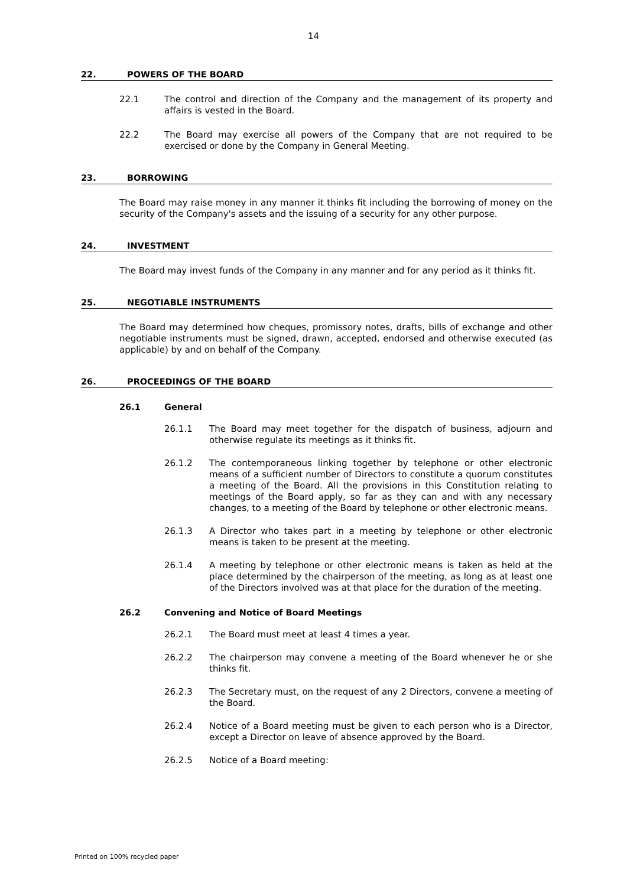14
22. POWERS OF THE BOARD
22.1
The control and direction of the Company and the management of its property and affairs is vested in the Board.
22.2
The Board may exercise all powers of the Company that are not required to be exercised or done by the Company in General Meeting.
23. BORROWING
The Board may raise money in any manner it thinks fit including the borrowing of money on the security of the Company's assets and the issuing of a security for any other purpose.
24. INVESTMENT
The Board may invest funds of the Company in any manner and for any period as it thinks fit.
25. NEGOTIABLE INSTRUMENTS
The Board may determined how cheques, promissory notes, drafts, bills of exchange and other negotiable instruments must be signed, drawn, accepted, endorsed and otherwise executed (as applicable) by and on behalf of the Company.
26. PROCEEDINGS OF THE BOARD
26.1 General
26.1.1
The Board may meet together for the dispatch of business, adjourn and otherwise regulate its meetings as it thinks fit.
26.1.2
The contemporaneous linking together by telephone or other electronic means of a sufficient number of Directors to constitute a quorum constitutes a meeting of the Board. All the provisions in this Constitution relating to meetings of the Board apply, so far as they can and with any necessary changes, to a meeting of the Board by telephone or other electronic means.
26.1.3
A Director who takes part in a meeting by telephone or other electronic means is taken to be present at the meeting.
26.1.4
A meeting by telephone or other electronic means is taken as held at the place determined by the chairperson of the meeting, as long as at least one of the Directors involved was at that place for the duration of the meeting.
26.2 Convening and Notice of Board Meetings
26.2.1
The Board must meet at least 4 times a year.
26.2.2
The chairperson may convene a meeting of the Board whenever he or she thinks fit.
26.2.3
The Secretary must, on the request of any 2 Directors, convene a meeting of the Board.
26.2.4
Notice of a Board meeting must be given to each person who is a Director, except a Director on leave of absence approved by the Board.
26.2.5
Notice of a Board meeting:
Printed on 100% recycled paper